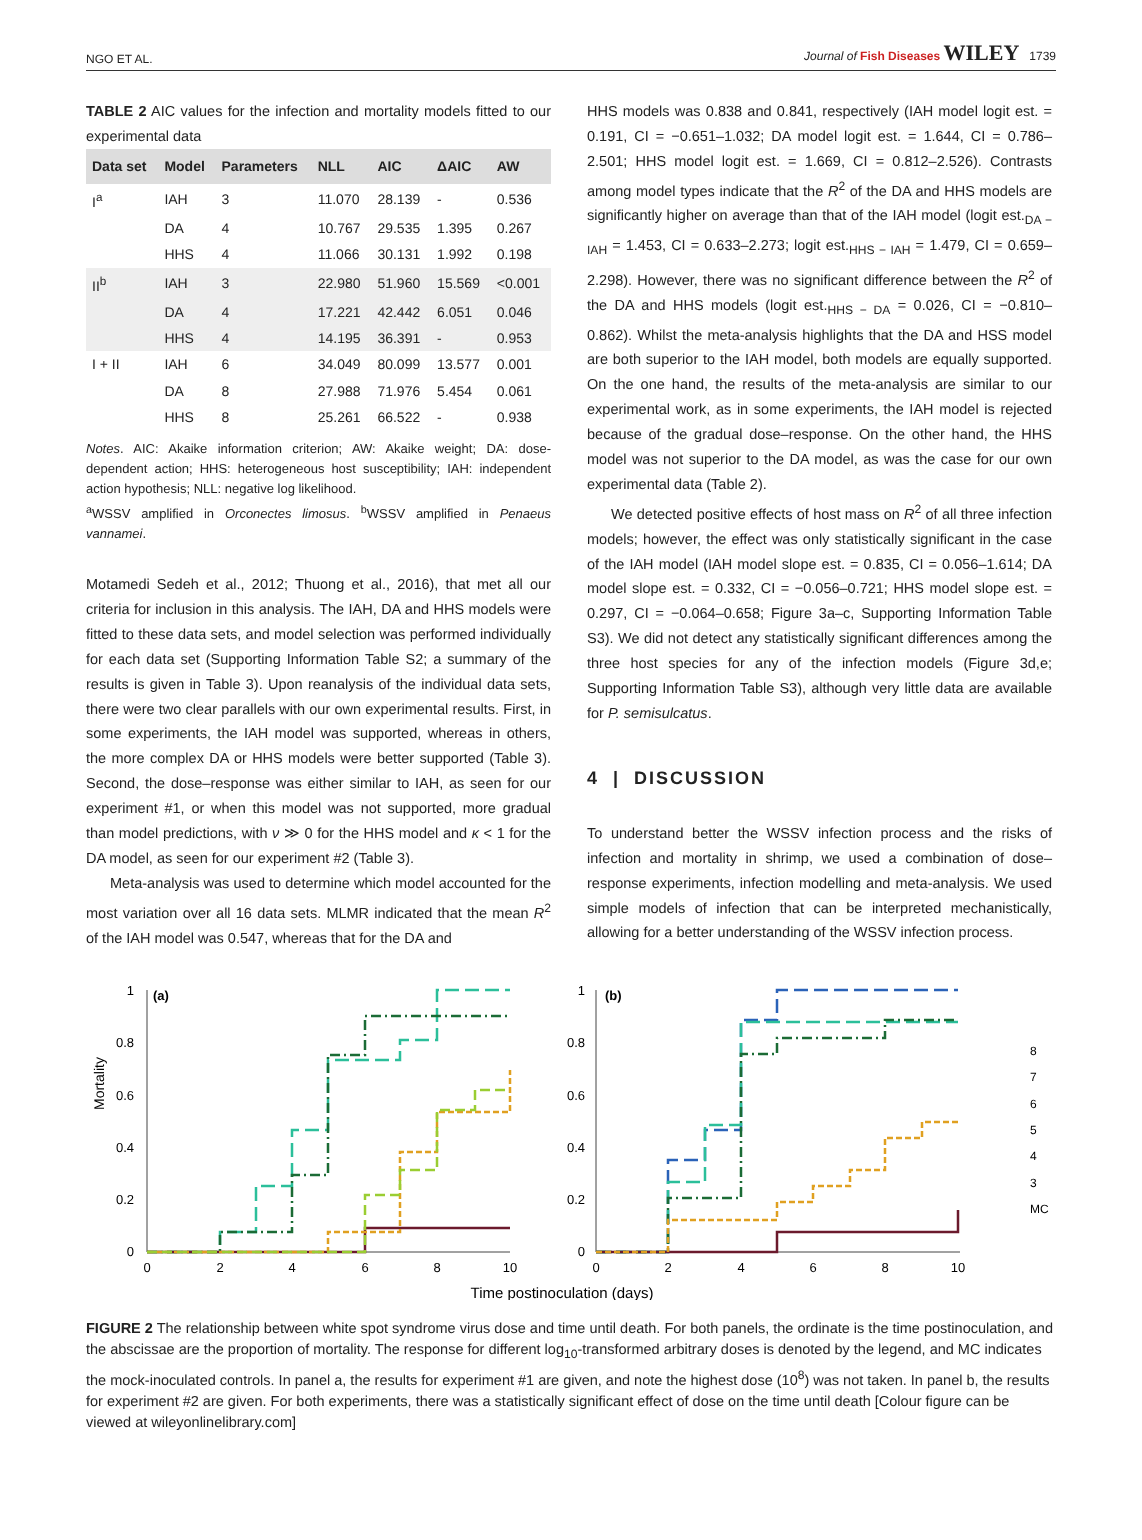NGO ET AL. Journal of Fish Diseases WILEY 1739
TABLE 2 AIC values for the infection and mortality models fitted to our experimental data
| Data set | Model | Parameters | NLL | AIC | ΔAIC | AW |
| --- | --- | --- | --- | --- | --- | --- |
| I<sup>a</sup> | IAH | 3 | 11.070 | 28.139 | - | 0.536 |
| | DA | 4 | 10.767 | 29.535 | 1.395 | 0.267 |
| | HHS | 4 | 11.066 | 30.131 | 1.992 | 0.198 |
| II<sup>b</sup> | IAH | 3 | 22.980 | 51.960 | 15.569 | <0.001 |
| | DA | 4 | 17.221 | 42.442 | 6.051 | 0.046 |
| | HHS | 4 | 14.195 | 36.391 | - | 0.953 |
| I + II | IAH | 6 | 34.049 | 80.099 | 13.577 | 0.001 |
| | DA | 8 | 27.988 | 71.976 | 5.454 | 0.061 |
| | HHS | 8 | 25.261 | 66.522 | - | 0.938 |
Notes. AIC: Akaike information criterion; AW: Akaike weight; DA: dose-dependent action; HHS: heterogeneous host susceptibility; IAH: independent action hypothesis; NLL: negative log likelihood.
<sup>a</sup> WSSV amplified in Orconectes limosus. <sup>b</sup>WSSV amplified in Penaeus vannamei.
Motamedi Sedeh et al., 2012; Thuong et al., 2016), that met all our criteria for inclusion in this analysis. The IAH, DA and HHS models were fitted to these data sets, and model selection was performed individually for each data set (Supporting Information Table S2; a summary of the results is given in Table 3). Upon reanalysis of the individual data sets, there were two clear parallels with our own experimental results. First, in some experiments, the IAH model was supported, whereas in others, the more complex DA or HHS models were better supported (Table 3). Second, the dose–response was either similar to IAH, as seen for our experiment #1, or when this model was not supported, more gradual than model predictions, with ν ≫ 0 for the HHS model and κ < 1 for the DA model, as seen for our experiment #2 (Table 3).
Meta-analysis was used to determine which model accounted for the most variation over all 16 data sets. MLMR indicated that the mean R<sup>2</sup> of the IAH model was 0.547, whereas that for the DA and
HHS models was 0.838 and 0.841, respectively (IAH model logit est. = 0.191, CI = −0.651–1.032; DA model logit est. = 1.644, CI = 0.786–2.501; HHS model logit est. = 1.669, CI = 0.812–2.526). Contrasts among model types indicate that the R<sup>2</sup> of the DA and HHS models are significantly higher on average than that of the IAH model (logit est.<sub>DA − IAH</sub> = 1.453, CI = 0.633–2.273; logit est.<sub>HHS − IAH</sub> = 1.479, CI = 0.659–2.298). However, there was no significant difference between the R<sup>2</sup> of the DA and HHS models (logit est.<sub>HHS − DA</sub> = 0.026, CI = −0.810–0.862). Whilst the meta-analysis highlights that the DA and HSS model are both superior to the IAH model, both models are equally supported. On the one hand, the results of the meta-analysis are similar to our experimental work, as in some experiments, the IAH model is rejected because of the gradual dose–response. On the other hand, the HHS model was not superior to the DA model, as was the case for our own experimental data (Table 2).
We detected positive effects of host mass on R<sup>2</sup> of all three infection models; however, the effect was only statistically significant in the case of the IAH model (IAH model slope est. = 0.835, CI = 0.056–1.614; DA model slope est. = 0.332, CI = −0.056–0.721; HHS model slope est. = 0.297, CI = −0.064–0.658; Figure 3a–c, Supporting Information Table S3). We did not detect any statistically significant differences among the three host species for any of the infection models (Figure 3d,e; Supporting Information Table S3), although very little data are available for P. semisulcatus.
4 | DISCUSSION
To understand better the WSSV infection process and the risks of infection and mortality in shrimp, we used a combination of dose–response experiments, infection modelling and meta-analysis. We used simple models of infection that can be interpreted mechanistically, allowing for a better understanding of the WSSV infection process.
Mortality
(a)
(b)
1
0.8
0.6
0.4
0.2
0
1
0.8
0.6
0.4
0.2
0
0
2
4
6
8
10
0
2
4
6
8
10
Time postinoculation (days)
8
7
6
5
4
3
MC
FIGURE 2 The relationship between white spot syndrome virus dose and time until death. For both panels, the ordinate is the time postinoculation, and the abscissae are the proportion of mortality. The response for different log<sub>10</sub>-transformed arbitrary doses is denoted by the legend, and MC indicates the mock-inoculated controls. In panel a, the results for experiment #1 are given, and note the highest dose (10<sup>8</sup>) was not taken. In panel b, the results for experiment #2 are given. For both experiments, there was a statistically significant effect of dose on the time until death [Colour figure can be viewed at wileyonlinelibrary.com]